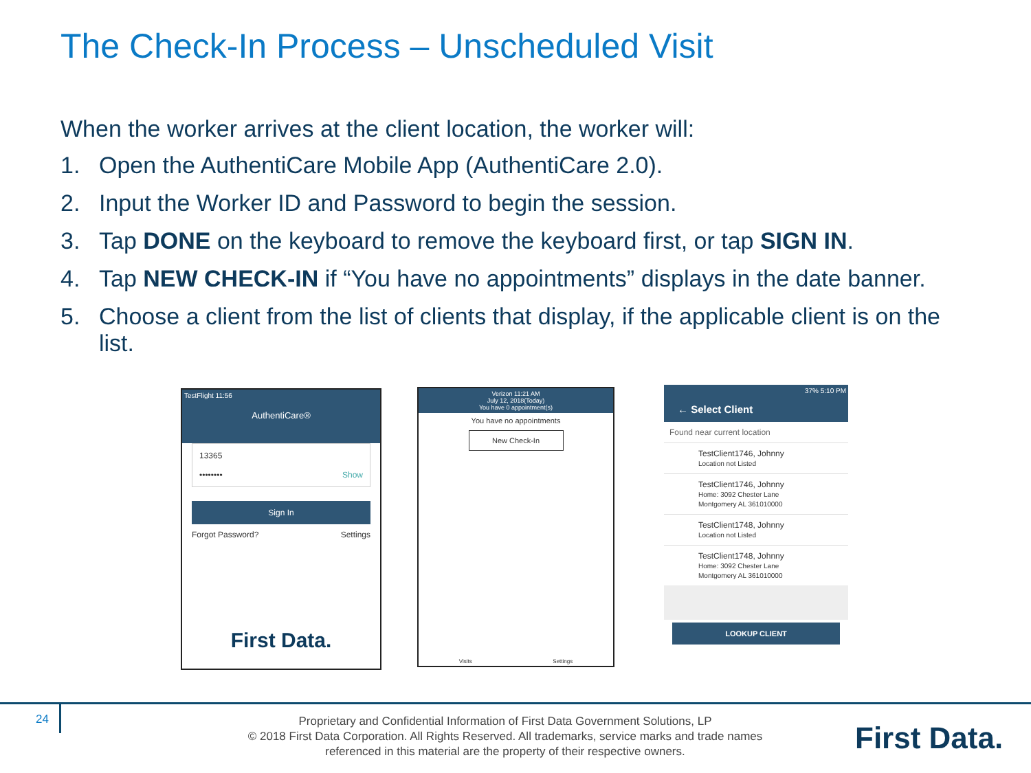The Check-In Process – Unscheduled Visit
When the worker arrives at the client location, the worker will:
1. Open the AuthentiCare Mobile App (AuthentiCare 2.0).
2. Input the Worker ID and Password to begin the session.
3. Tap DONE on the keyboard to remove the keyboard first, or tap SIGN IN.
4. Tap NEW CHECK-IN if “You have no appointments” displays in the date banner.
5. Choose a client from the list of clients that display, if the applicable client is on the list.
TestFlight 11:56
AuthentiCare®
13365
•••••••• Show
Sign In
Forgot Password? Settings
First Data.
Verizon 11:21 AM
July 12, 2018(Today)
You have 0 appointment(s)
You have no appointments
New Check-In
Visits Settings
37% 5:10 PM
← Select Client
Found near current location
TestClient1746, Johnny
Location not Listed
TestClient1746, Johnny
Home: 3092 Chester Lane Montgomery AL 361010000
TestClient1748, Johnny
Location not Listed
TestClient1748, Johnny
Home: 3092 Chester Lane Montgomery AL 361010000
LOOKUP CLIENT
24
Proprietary and Confidential Information of First Data Government Solutions, LP
© 2018 First Data Corporation. All Rights Reserved. All trademarks, service marks and trade names referenced in this material are the property of their respective owners.
First Data.